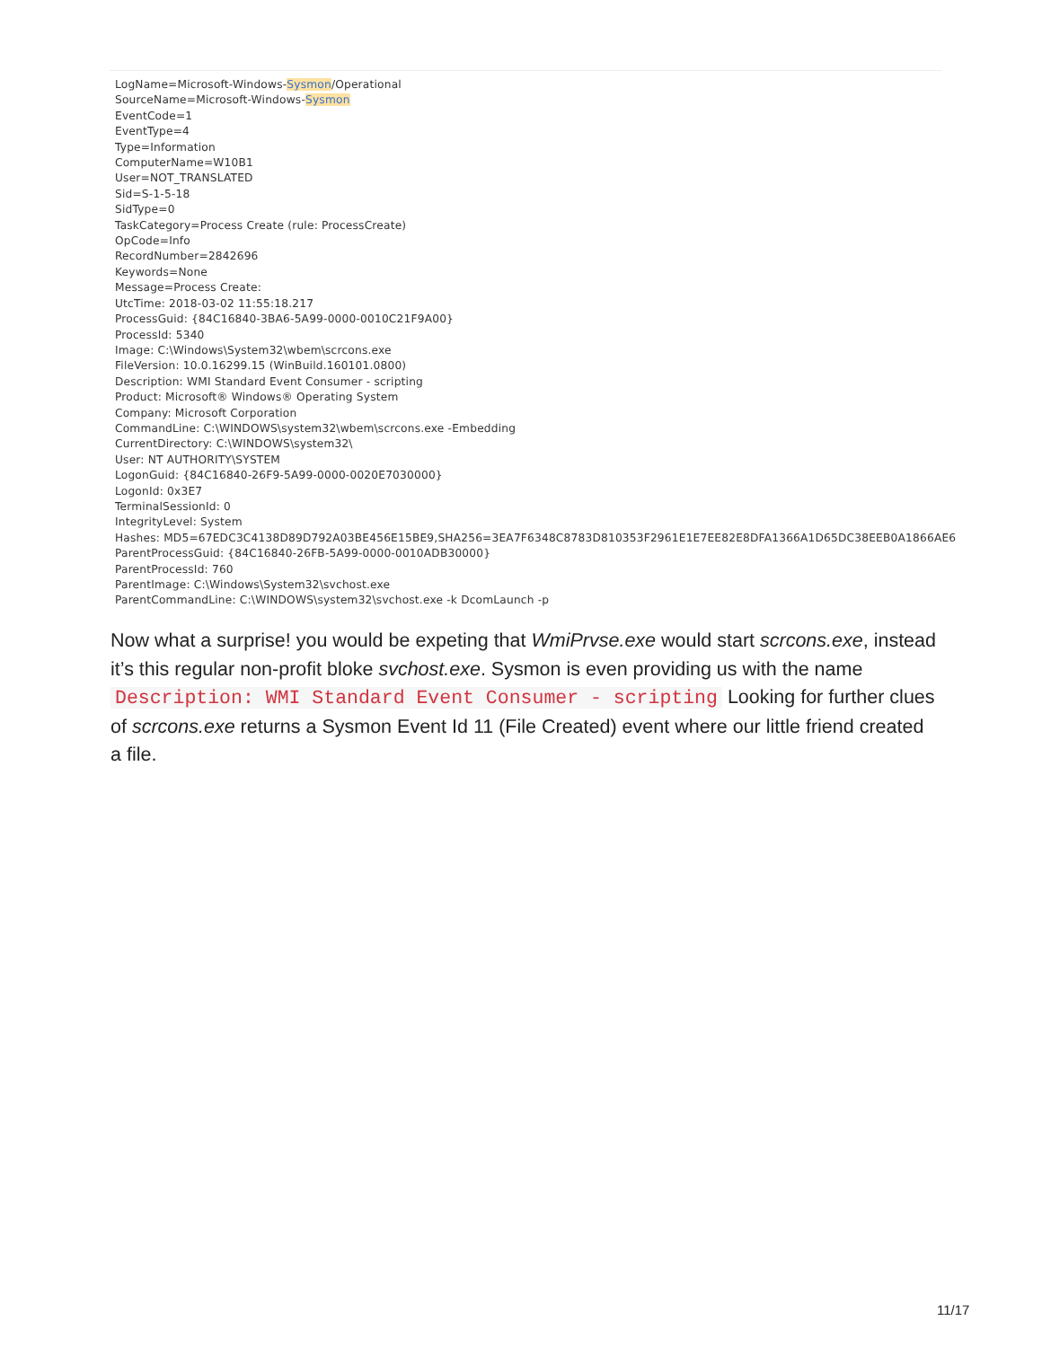LogName=Microsoft-Windows-Sysmon/Operational
SourceName=Microsoft-Windows-Sysmon
EventCode=1
EventType=4
Type=Information
ComputerName=W10B1
User=NOT_TRANSLATED
Sid=S-1-5-18
SidType=0
TaskCategory=Process Create (rule: ProcessCreate)
OpCode=Info
RecordNumber=2842696
Keywords=None
Message=Process Create:
UtcTime: 2018-03-02 11:55:18.217
ProcessGuid: {84C16840-3BA6-5A99-0000-0010C21F9A00}
ProcessId: 5340
Image: C:\Windows\System32\wbem\scrcons.exe
FileVersion: 10.0.16299.15 (WinBuild.160101.0800)
Description: WMI Standard Event Consumer - scripting
Product: Microsoft® Windows® Operating System
Company: Microsoft Corporation
CommandLine: C:\WINDOWS\system32\wbem\scrcons.exe -Embedding
CurrentDirectory: C:\WINDOWS\system32\
User: NT AUTHORITY\SYSTEM
LogonGuid: {84C16840-26F9-5A99-0000-0020E7030000}
LogonId: 0x3E7
TerminalSessionId: 0
IntegrityLevel: System
Hashes: MD5=67EDC3C4138D89D792A03BE456E15BE9,SHA256=3EA7F6348C8783D810353F2961E1E7EE82E8DFA1366A1D65DC38EEB0A1866AE6
ParentProcessGuid: {84C16840-26FB-5A99-0000-0010ADB30000}
ParentProcessId: 760
ParentImage: C:\Windows\System32\svchost.exe
ParentCommandLine: C:\WINDOWS\system32\svchost.exe -k DcomLaunch -p
Now what a surprise! you would be expeting that WmiPrvse.exe would start scrcons.exe, instead it’s this regular non-profit bloke svchost.exe. Sysmon is even providing us with the name Description: WMI Standard Event Consumer - scripting Looking for further clues of scrcons.exe returns a Sysmon Event Id 11 (File Created) event where our little friend created a file.
11/17